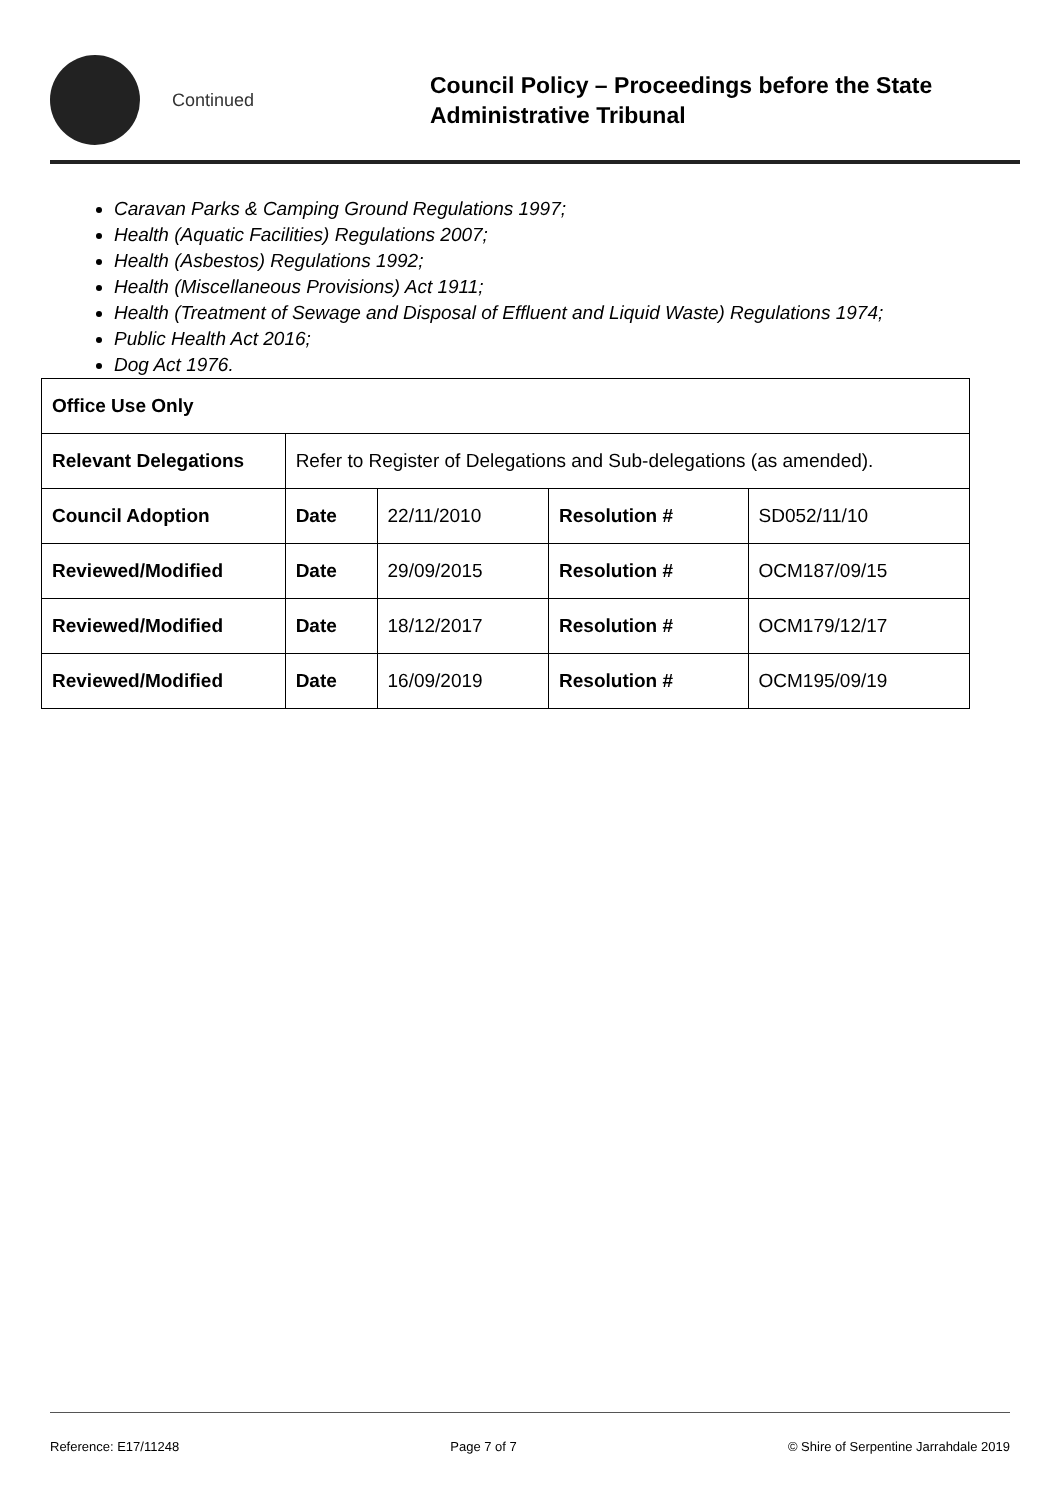Continued
Council Policy – Proceedings before the State
Administrative Tribunal
Caravan Parks & Camping Ground Regulations 1997;
Health (Aquatic Facilities) Regulations 2007;
Health (Asbestos) Regulations 1992;
Health (Miscellaneous Provisions) Act 1911;
Health (Treatment of Sewage and Disposal of Effluent and Liquid Waste) Regulations 1974;
Public Health Act 2016;
Dog Act 1976.
| Office Use Only | | | | |
| Relevant Delegations | Refer to Register of Delegations and Sub-delegations (as amended). | | | |
| Council Adoption | Date | 22/11/2010 | Resolution # | SD052/11/10 |
| Reviewed/Modified | Date | 29/09/2015 | Resolution # | OCM187/09/15 |
| Reviewed/Modified | Date | 18/12/2017 | Resolution # | OCM179/12/17 |
| Reviewed/Modified | Date | 16/09/2019 | Resolution # | OCM195/09/19 |
Reference: E17/11248 Page 7 of 7 © Shire of Serpentine Jarrahdale 2019